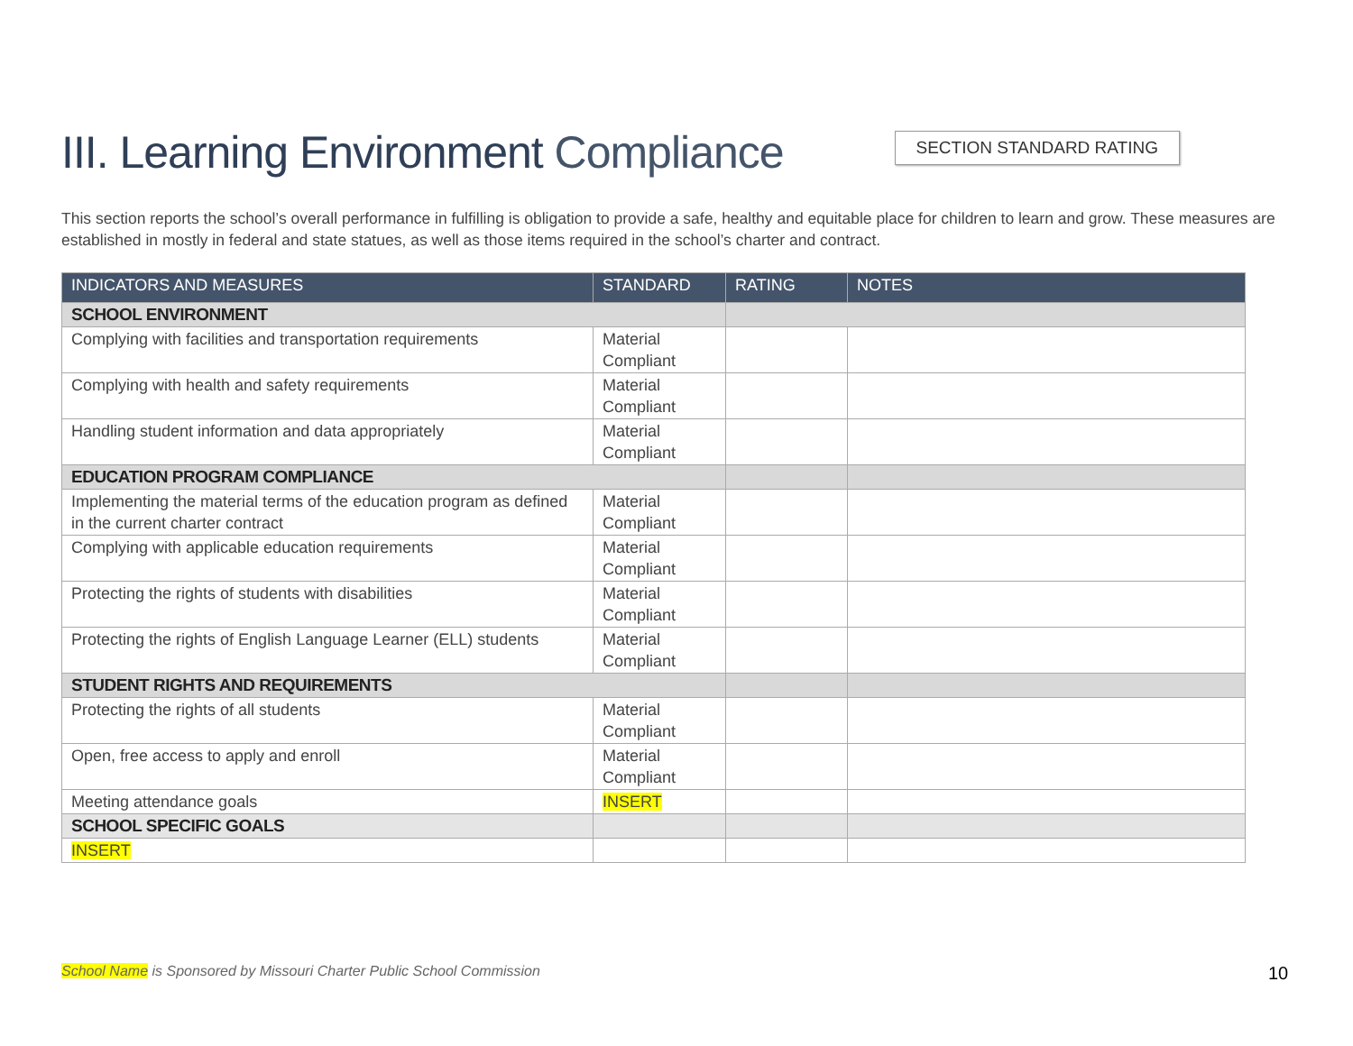III. Learning Environment Compliance
SECTION STANDARD RATING
This section reports the school’s overall performance in fulfilling is obligation to provide a safe, healthy and equitable place for children to learn and grow. These measures are established in mostly in federal and state statues, as well as those items required in the school’s charter and contract.
| INDICATORS AND MEASURES | STANDARD | RATING | NOTES |
| --- | --- | --- | --- |
| SCHOOL ENVIRONMENT | | | |
| Complying with facilities and transportation requirements | Material Compliant | | |
| Complying with health and safety requirements | Material Compliant | | |
| Handling student information and data appropriately | Material Compliant | | |
| EDUCATION PROGRAM COMPLIANCE | | | |
| Implementing the material terms of the education program as defined in the current charter contract | Material Compliant | | |
| Complying with applicable education requirements | Material Compliant | | |
| Protecting the rights of students with disabilities | Material Compliant | | |
| Protecting the rights of English Language Learner (ELL) students | Material Compliant | | |
| STUDENT RIGHTS AND REQUIREMENTS | | | |
| Protecting the rights of all students | Material Compliant | | |
| Open, free access to apply and enroll | Material Compliant | | |
| Meeting attendance goals | INSERT | | |
| SCHOOL SPECIFIC GOALS | | | |
| INSERT | | | |
School Name is Sponsored by Missouri Charter Public School Commission
10